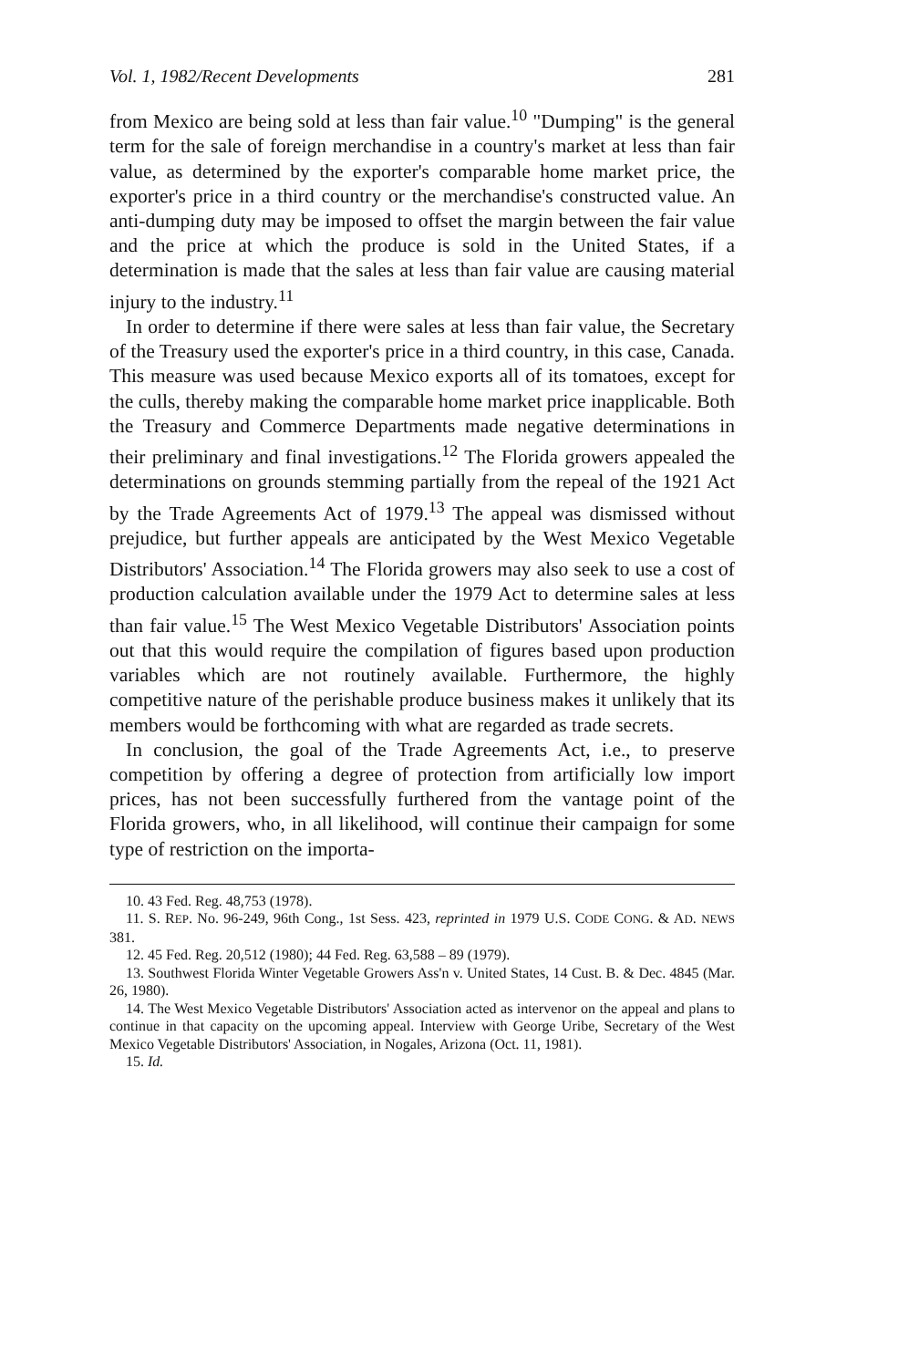Vol. 1, 1982/Recent Developments 281
from Mexico are being sold at less than fair value.<sup>10</sup> "Dumping" is the general term for the sale of foreign merchandise in a country's market at less than fair value, as determined by the exporter's comparable home market price, the exporter's price in a third country or the merchandise's constructed value. An anti-dumping duty may be imposed to offset the margin between the fair value and the price at which the produce is sold in the United States, if a determination is made that the sales at less than fair value are causing material injury to the industry.<sup>11</sup>
In order to determine if there were sales at less than fair value, the Secretary of the Treasury used the exporter's price in a third country, in this case, Canada. This measure was used because Mexico exports all of its tomatoes, except for the culls, thereby making the comparable home market price inapplicable. Both the Treasury and Commerce Departments made negative determinations in their preliminary and final investigations.<sup>12</sup> The Florida growers appealed the determinations on grounds stemming partially from the repeal of the 1921 Act by the Trade Agreements Act of 1979.<sup>13</sup> The appeal was dismissed without prejudice, but further appeals are anticipated by the West Mexico Vegetable Distributors' Association.<sup>14</sup> The Florida growers may also seek to use a cost of production calculation available under the 1979 Act to determine sales at less than fair value.<sup>15</sup> The West Mexico Vegetable Distributors' Association points out that this would require the compilation of figures based upon production variables which are not routinely available. Furthermore, the highly competitive nature of the perishable produce business makes it unlikely that its members would be forthcoming with what are regarded as trade secrets.
In conclusion, the goal of the Trade Agreements Act, i.e., to preserve competition by offering a degree of protection from artificially low import prices, has not been successfully furthered from the vantage point of the Florida growers, who, in all likelihood, will continue their campaign for some type of restriction on the importa-
10. 43 Fed. Reg. 48,753 (1978).
11. S. REP. No. 96-249, 96th Cong., 1st Sess. 423, reprinted in 1979 U.S. CODE CONG. & AD. NEWS 381.
12. 45 Fed. Reg. 20,512 (1980); 44 Fed. Reg. 63,588 – 89 (1979).
13. Southwest Florida Winter Vegetable Growers Ass'n v. United States, 14 Cust. B. & Dec. 4845 (Mar. 26, 1980).
14. The West Mexico Vegetable Distributors' Association acted as intervenor on the appeal and plans to continue in that capacity on the upcoming appeal. Interview with George Uribe, Secretary of the West Mexico Vegetable Distributors' Association, in Nogales, Arizona (Oct. 11, 1981).
15. Id.